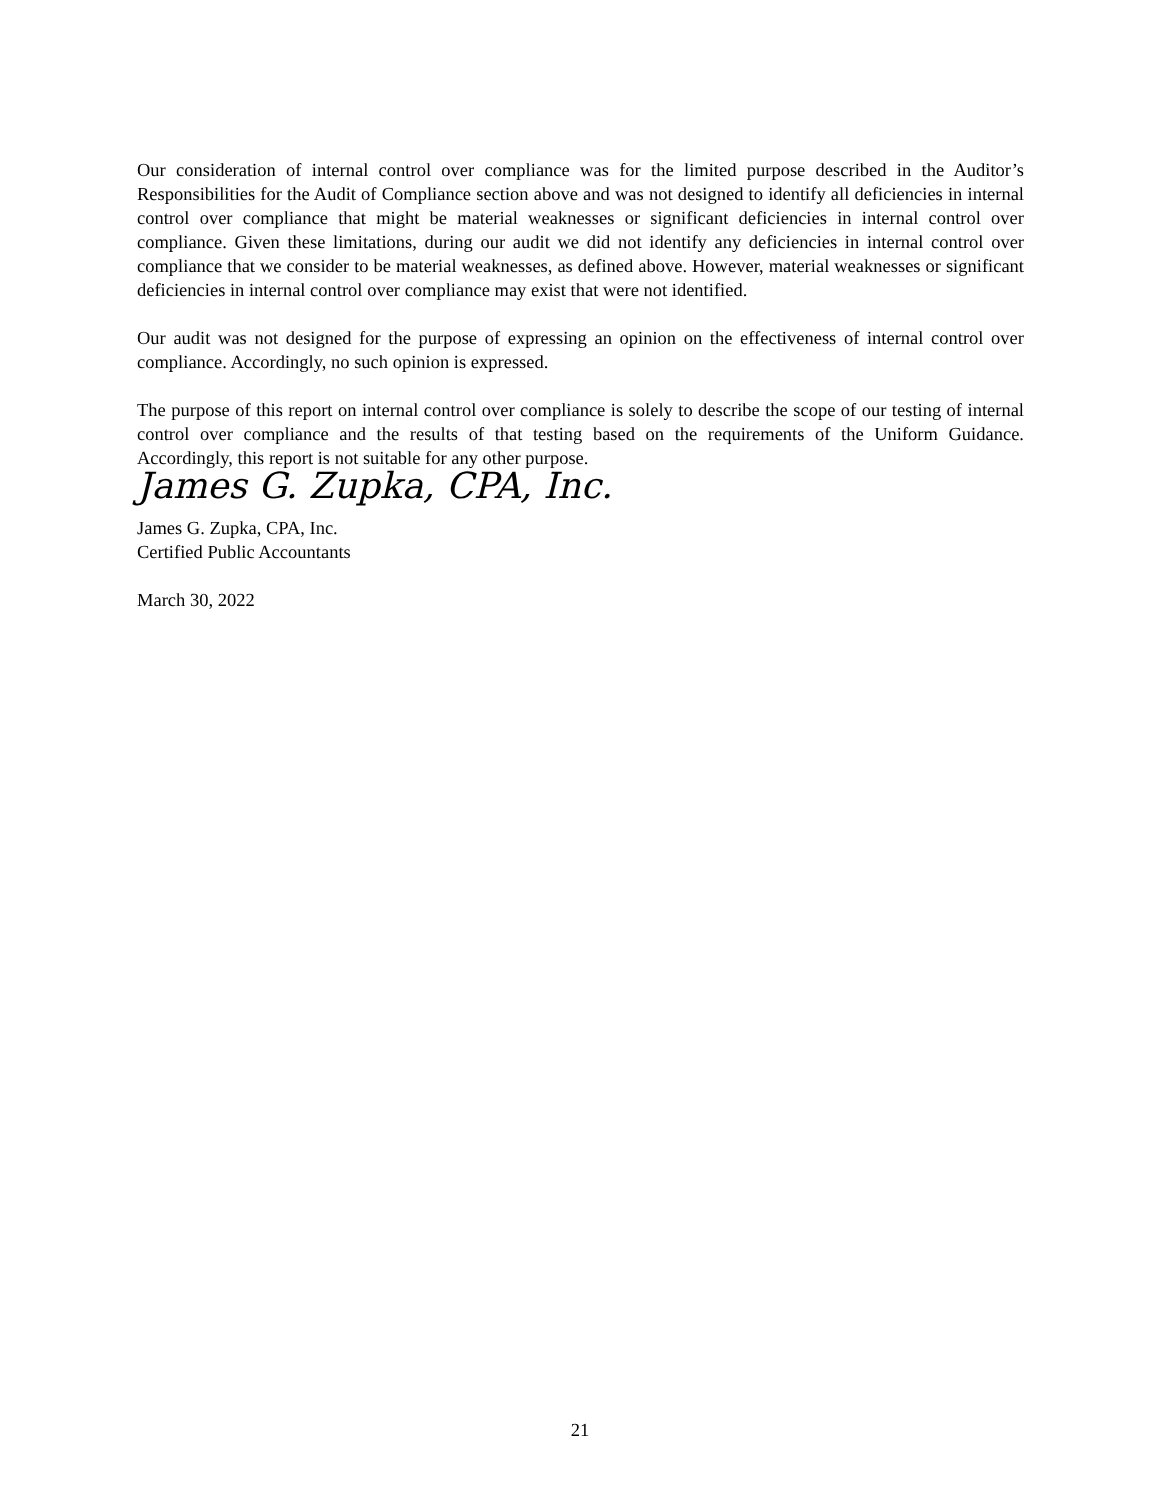Our consideration of internal control over compliance was for the limited purpose described in the Auditor’s Responsibilities for the Audit of Compliance section above and was not designed to identify all deficiencies in internal control over compliance that might be material weaknesses or significant deficiencies in internal control over compliance. Given these limitations, during our audit we did not identify any deficiencies in internal control over compliance that we consider to be material weaknesses, as defined above. However, material weaknesses or significant deficiencies in internal control over compliance may exist that were not identified.
Our audit was not designed for the purpose of expressing an opinion on the effectiveness of internal control over compliance. Accordingly, no such opinion is expressed.
The purpose of this report on internal control over compliance is solely to describe the scope of our testing of internal control over compliance and the results of that testing based on the requirements of the Uniform Guidance. Accordingly, this report is not suitable for any other purpose.
James G. Zupka, CPA, Inc.
James G. Zupka, CPA, Inc.
Certified Public Accountants
March 30, 2022
21